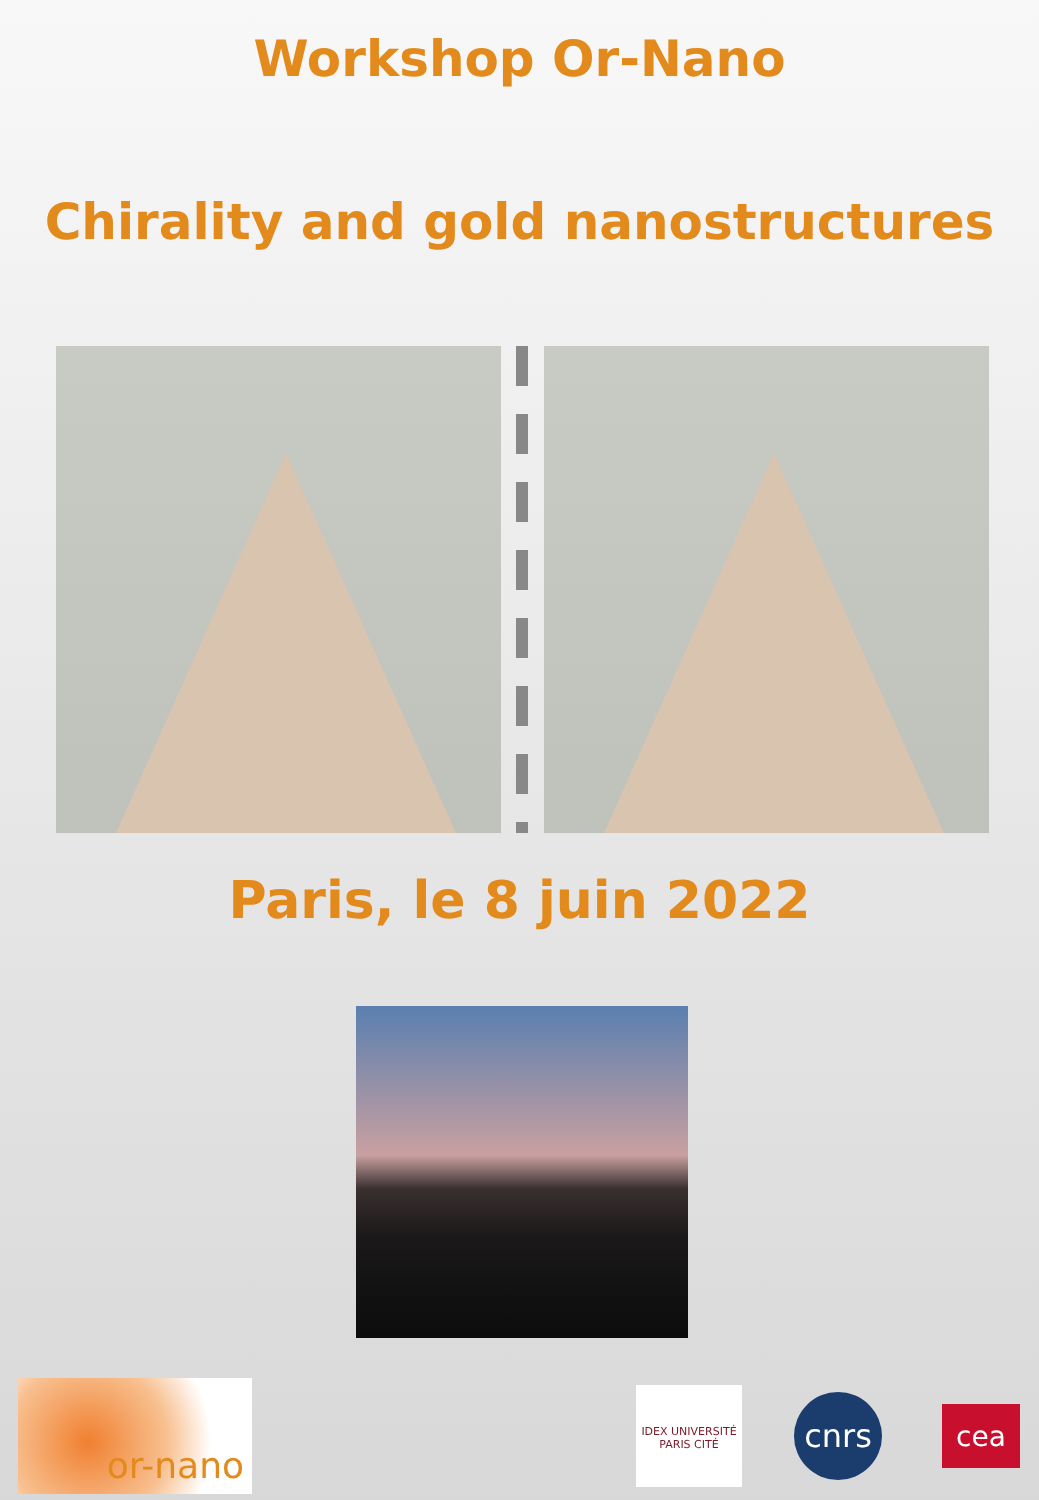Workshop Or-Nano
Chirality and gold nanostructures
Paris, le 8 juin 2022
or-nano
IDEX UNIVERSITÉ PARIS CITÉ
cnrs
cea